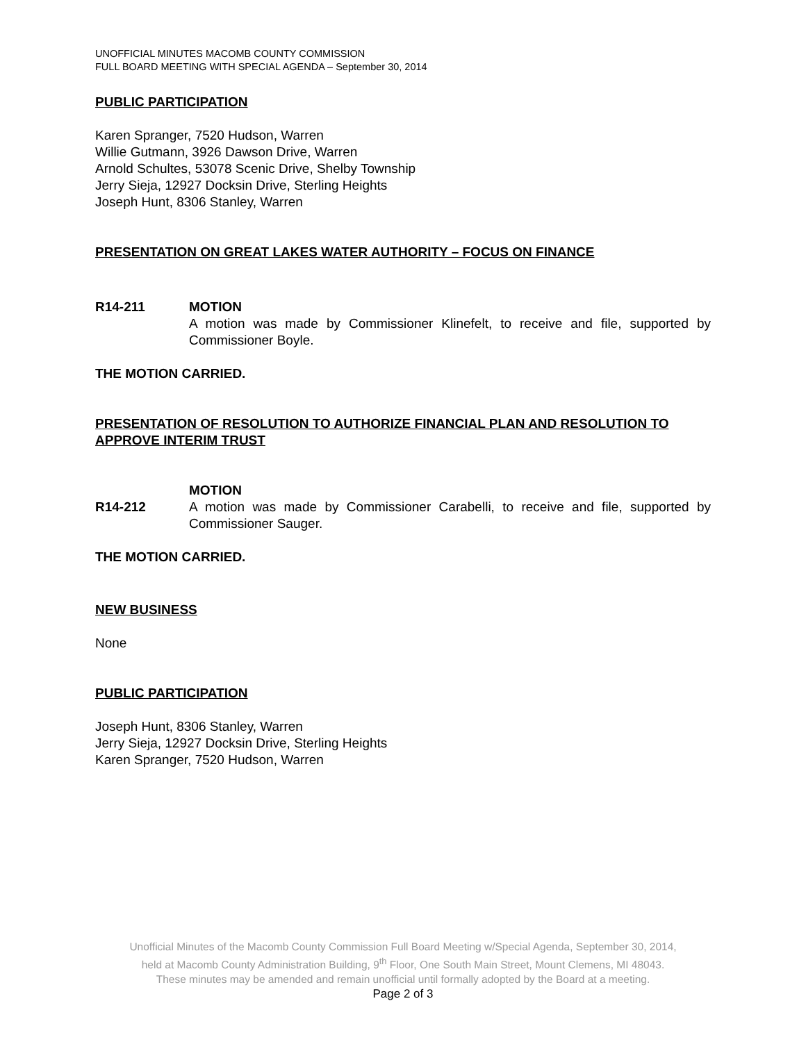UNOFFICIAL MINUTES MACOMB COUNTY COMMISSION
FULL BOARD MEETING WITH SPECIAL AGENDA – September 30, 2014
PUBLIC PARTICIPATION
Karen Spranger, 7520 Hudson, Warren
Willie Gutmann, 3926 Dawson Drive, Warren
Arnold Schultes, 53078 Scenic Drive, Shelby Township
Jerry Sieja, 12927 Docksin Drive, Sterling Heights
Joseph Hunt, 8306 Stanley, Warren
PRESENTATION ON GREAT LAKES WATER AUTHORITY – FOCUS ON FINANCE
R14-211 MOTION
A motion was made by Commissioner Klinefelt, to receive and file, supported by Commissioner Boyle.
THE MOTION CARRIED.
PRESENTATION OF RESOLUTION TO AUTHORIZE FINANCIAL PLAN AND RESOLUTION TO APPROVE INTERIM TRUST
R14-212 MOTION
A motion was made by Commissioner Carabelli, to receive and file, supported by Commissioner Sauger.
THE MOTION CARRIED.
NEW BUSINESS
None
PUBLIC PARTICIPATION
Joseph Hunt, 8306 Stanley, Warren
Jerry Sieja, 12927 Docksin Drive, Sterling Heights
Karen Spranger, 7520 Hudson, Warren
Unofficial Minutes of the Macomb County Commission Full Board Meeting w/Special Agenda, September 30, 2014,
held at Macomb County Administration Building, 9<sup>th</sup> Floor, One South Main Street, Mount Clemens, MI 48043.
These minutes may be amended and remain unofficial until formally adopted by the Board at a meeting.
Page 2 of 3